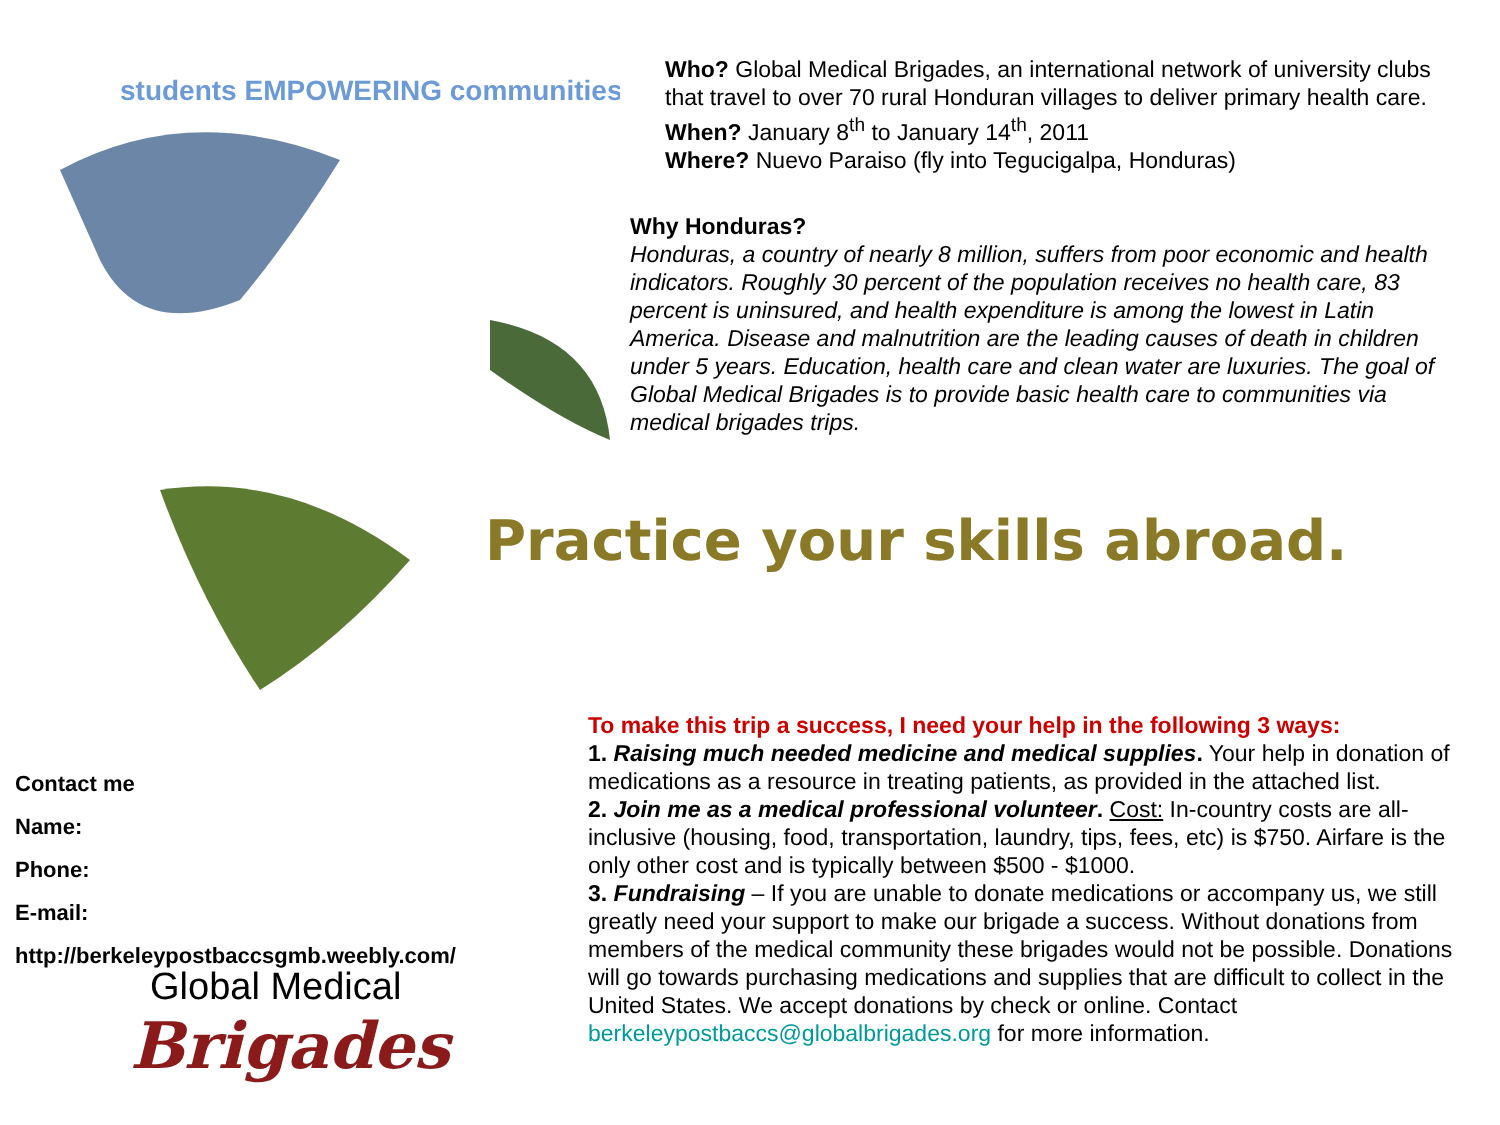students EMPOWERING communities
Who? Global Medical Brigades, an international network of university clubs that travel to over 70 rural Honduran villages to deliver primary health care.
When? January 8<sup>th</sup> to January 14<sup>th</sup>, 2011
Where? Nuevo Paraiso (fly into Tegucigalpa, Honduras)
Why Honduras?
Honduras, a country of nearly 8 million, suffers from poor economic and health indicators. Roughly 30 percent of the population receives no health care, 83 percent is uninsured, and health expenditure is among the lowest in Latin America. Disease and malnutrition are the leading causes of death in children under 5 years. Education, health care and clean water are luxuries. The goal of Global Medical Brigades is to provide basic health care to communities via medical brigades trips.
Practice your skills abroad.
Contact me
Name:
Phone:
E-mail:
http://berkeleypostbaccsgmb.weebly.com/
Global Medical
Brigades
To make this trip a success, I need your help in the following 3 ways:
1. Raising much needed medicine and medical supplies. Your help in donation of medications as a resource in treating patients, as provided in the attached list.
2. Join me as a medical professional volunteer. Cost: In-country costs are all-inclusive (housing, food, transportation, laundry, tips, fees, etc) is $750. Airfare is the only other cost and is typically between $500 - $1000.
3. Fundraising – If you are unable to donate medications or accompany us, we still greatly need your support to make our brigade a success. Without donations from members of the medical community these brigades would not be possible. Donations will go towards purchasing medications and supplies that are difficult to collect in the United States. We accept donations by check or online. Contact berkeleypostbaccs@globalbrigades.org for more information.